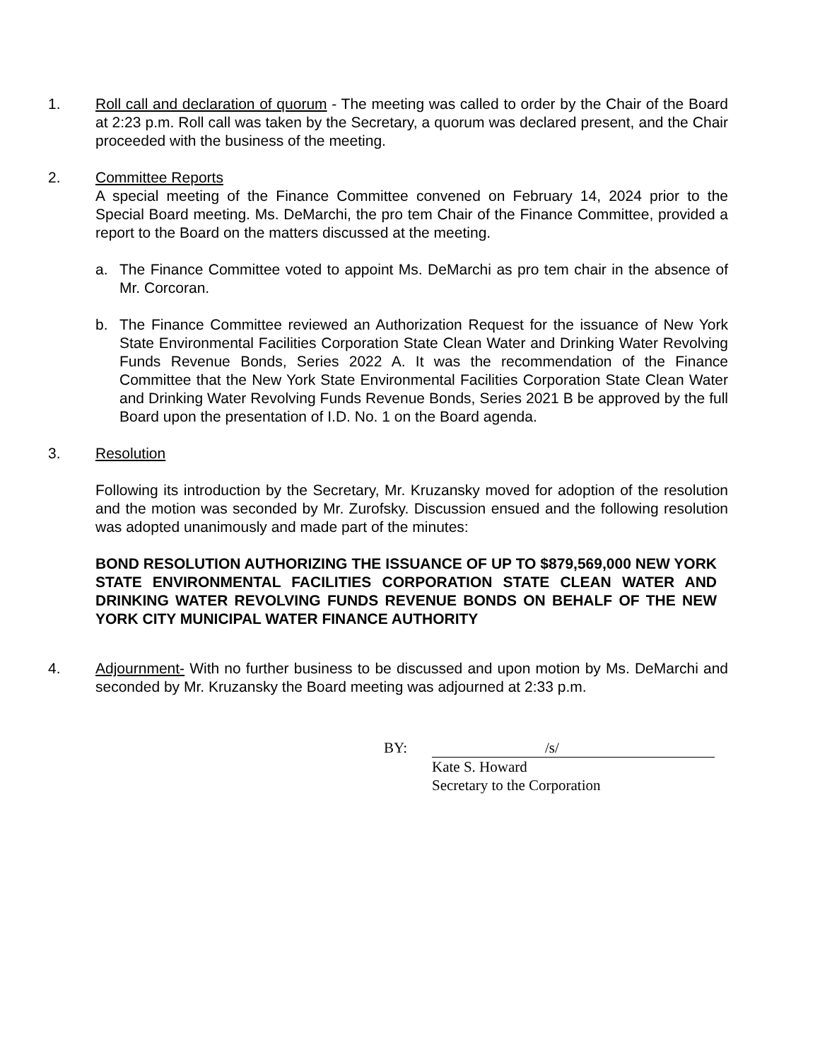1. Roll call and declaration of quorum - The meeting was called to order by the Chair of the Board at 2:23 p.m. Roll call was taken by the Secretary, a quorum was declared present, and the Chair proceeded with the business of the meeting.
2. Committee Reports
A special meeting of the Finance Committee convened on February 14, 2024 prior to the Special Board meeting. Ms. DeMarchi, the pro tem Chair of the Finance Committee, provided a report to the Board on the matters discussed at the meeting.
a. The Finance Committee voted to appoint Ms. DeMarchi as pro tem chair in the absence of Mr. Corcoran.
b. The Finance Committee reviewed an Authorization Request for the issuance of New York State Environmental Facilities Corporation State Clean Water and Drinking Water Revolving Funds Revenue Bonds, Series 2022 A. It was the recommendation of the Finance Committee that the New York State Environmental Facilities Corporation State Clean Water and Drinking Water Revolving Funds Revenue Bonds, Series 2021 B be approved by the full Board upon the presentation of I.D. No. 1 on the Board agenda.
3. Resolution
Following its introduction by the Secretary, Mr. Kruzansky moved for adoption of the resolution and the motion was seconded by Mr. Zurofsky. Discussion ensued and the following resolution was adopted unanimously and made part of the minutes:
BOND RESOLUTION AUTHORIZING THE ISSUANCE OF UP TO $879,569,000 NEW YORK STATE ENVIRONMENTAL FACILITIES CORPORATION STATE CLEAN WATER AND DRINKING WATER REVOLVING FUNDS REVENUE BONDS ON BEHALF OF THE NEW YORK CITY MUNICIPAL WATER FINANCE AUTHORITY
4. Adjournment- With no further business to be discussed and upon motion by Ms. DeMarchi and seconded by Mr. Kruzansky the Board meeting was adjourned at 2:33 p.m.
BY: /s/
Kate S. Howard
Secretary to the Corporation